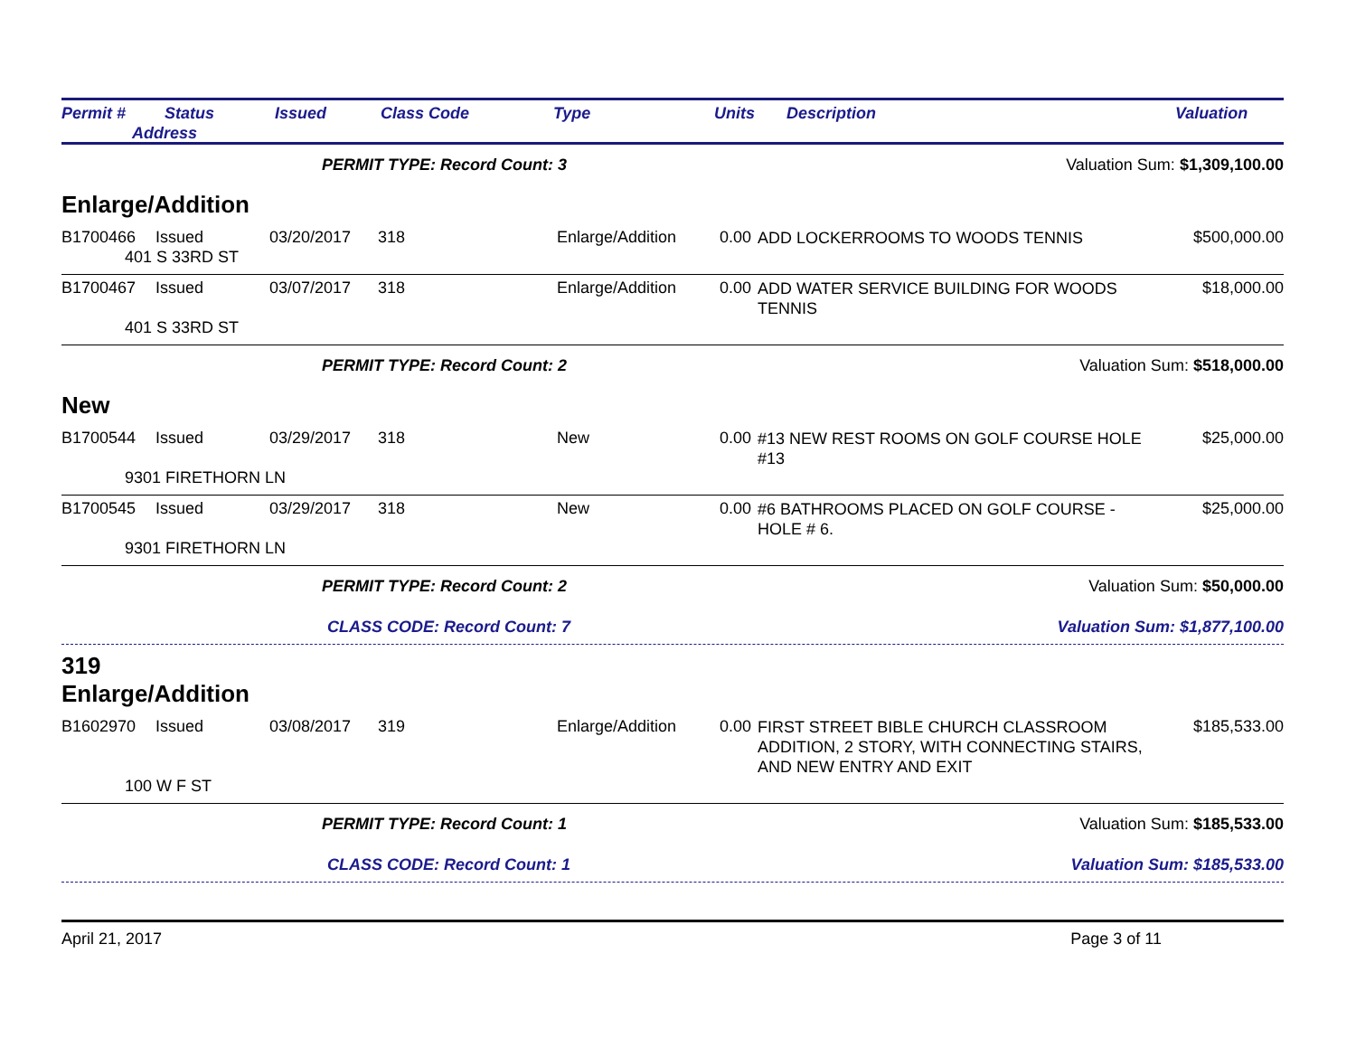Permit # Status
Address
Issued Class Code Type Units Description Valuation
PERMIT TYPE: Record Count: 3 Valuation Sum: $1,309,100.00
Enlarge/Addition
B1700466 Issued 03/20/2017 318 Enlarge/Addition 0.00 ADD LOCKERROOMS TO WOODS TENNIS $500,000.00 401 S 33RD ST
B1700467 Issued 03/07/2017 318 Enlarge/Addition 0.00 ADD WATER SERVICE BUILDING FOR WOODS TENNIS $18,000.00 401 S 33RD ST
PERMIT TYPE: Record Count: 2 Valuation Sum: $518,000.00
New
B1700544 Issued 03/29/2017 318 New 0.00 #13 NEW REST ROOMS ON GOLF COURSE HOLE #13 $25,000.00 9301 FIRETHORN LN
B1700545 Issued 03/29/2017 318 New 0.00 #6 BATHROOMS PLACED ON GOLF COURSE - HOLE # 6. $25,000.00 9301 FIRETHORN LN
PERMIT TYPE: Record Count: 2 Valuation Sum: $50,000.00
CLASS CODE: Record Count: 7 Valuation Sum: $1,877,100.00
319
Enlarge/Addition
B1602970 Issued 03/08/2017 319 Enlarge/Addition 0.00 FIRST STREET BIBLE CHURCH CLASSROOM ADDITION, 2 STORY, WITH CONNECTING STAIRS, AND NEW ENTRY AND EXIT $185,533.00 100 W F ST
PERMIT TYPE: Record Count: 1 Valuation Sum: $185,533.00
CLASS CODE: Record Count: 1 Valuation Sum: $185,533.00
April 21, 2017 Page 3 of 11